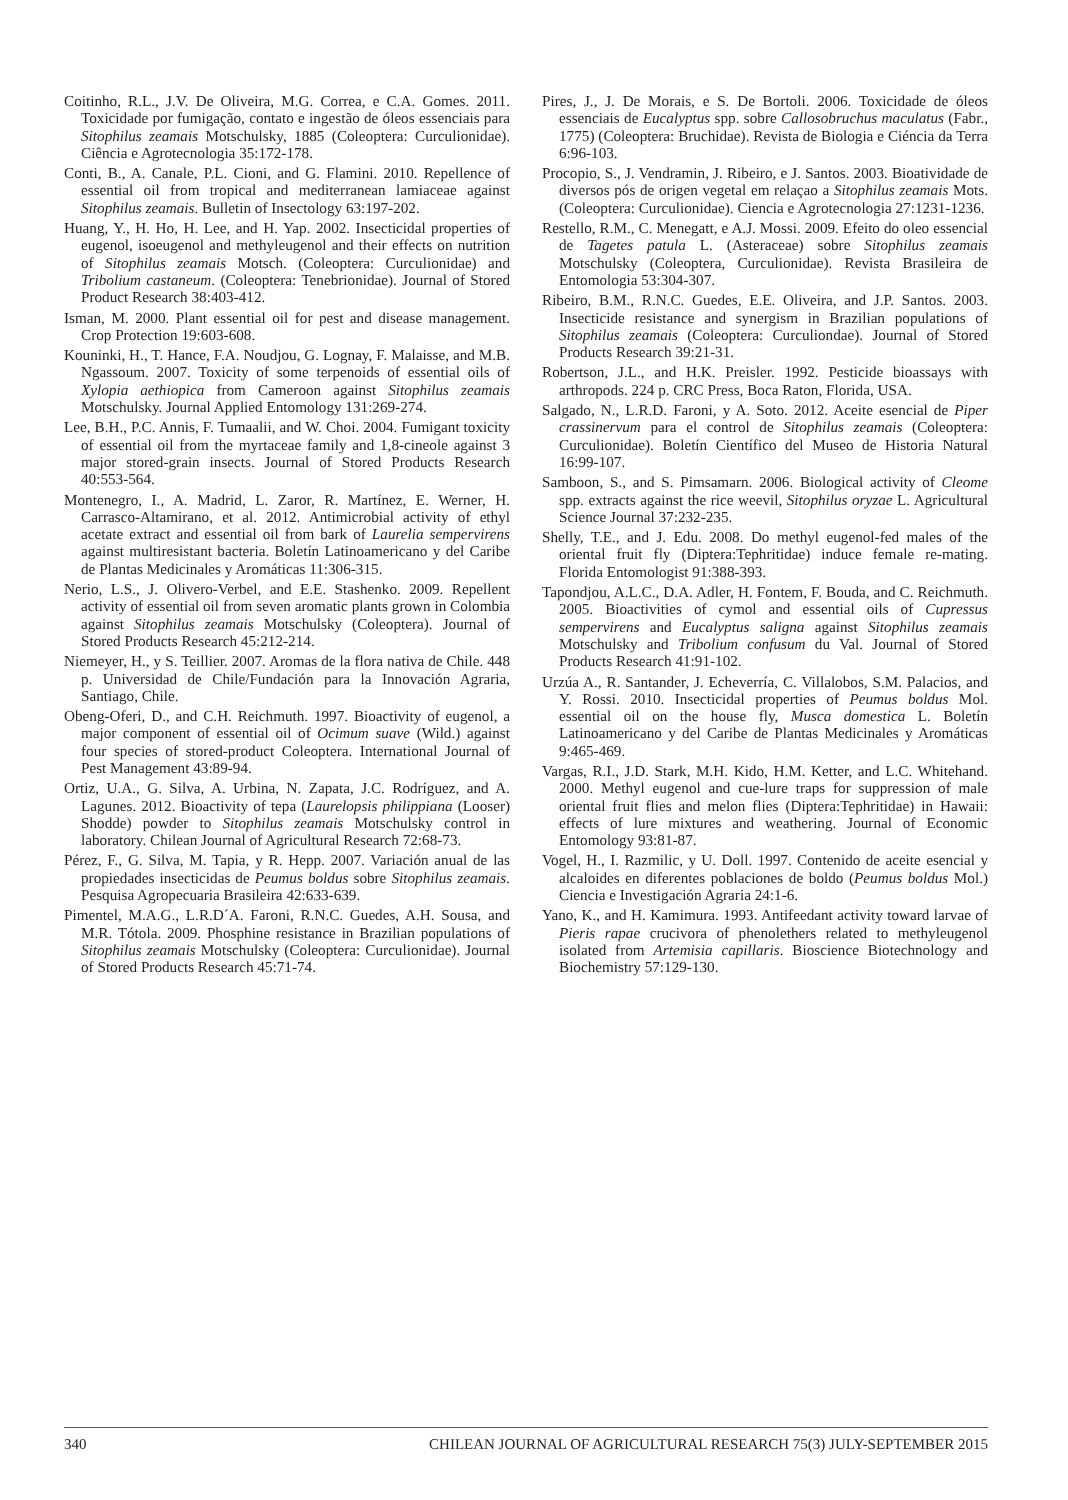Coitinho, R.L., J.V. De Oliveira, M.G. Correa, e C.A. Gomes. 2011. Toxicidade por fumigação, contato e ingestão de óleos essenciais para Sitophilus zeamais Motschulsky, 1885 (Coleoptera: Curculionidae). Ciência e Agrotecnologia 35:172-178.
Conti, B., A. Canale, P.L. Cioni, and G. Flamini. 2010. Repellence of essential oil from tropical and mediterranean lamiaceae against Sitophilus zeamais. Bulletin of Insectology 63:197-202.
Huang, Y., H. Ho, H. Lee, and H. Yap. 2002. Insecticidal properties of eugenol, isoeugenol and methyleugenol and their effects on nutrition of Sitophilus zeamais Motsch. (Coleoptera: Curculionidae) and Tribolium castaneum. (Coleoptera: Tenebrionidae). Journal of Stored Product Research 38:403-412.
Isman, M. 2000. Plant essential oil for pest and disease management. Crop Protection 19:603-608.
Kouninki, H., T. Hance, F.A. Noudjou, G. Lognay, F. Malaisse, and M.B. Ngassoum. 2007. Toxicity of some terpenoids of essential oils of Xylopia aethiopica from Cameroon against Sitophilus zeamais Motschulsky. Journal Applied Entomology 131:269-274.
Lee, B.H., P.C. Annis, F. Tumaalii, and W. Choi. 2004. Fumigant toxicity of essential oil from the myrtaceae family and 1,8-cineole against 3 major stored-grain insects. Journal of Stored Products Research 40:553-564.
Montenegro, I., A. Madrid, L. Zaror, R. Martínez, E. Werner, H. Carrasco-Altamirano, et al. 2012. Antimicrobial activity of ethyl acetate extract and essential oil from bark of Laurelia sempervirens against multiresistant bacteria. Boletín Latinoamericano y del Caribe de Plantas Medicinales y Aromáticas 11:306-315.
Nerio, L.S., J. Olivero-Verbel, and E.E. Stashenko. 2009. Repellent activity of essential oil from seven aromatic plants grown in Colombia against Sitophilus zeamais Motschulsky (Coleoptera). Journal of Stored Products Research 45:212-214.
Niemeyer, H., y S. Teillier. 2007. Aromas de la flora nativa de Chile. 448 p. Universidad de Chile/Fundación para la Innovación Agraria, Santiago, Chile.
Obeng-Oferi, D., and C.H. Reichmuth. 1997. Bioactivity of eugenol, a major component of essential oil of Ocimum suave (Wild.) against four species of stored-product Coleoptera. International Journal of Pest Management 43:89-94.
Ortiz, U.A., G. Silva, A. Urbina, N. Zapata, J.C. Rodríguez, and A. Lagunes. 2012. Bioactivity of tepa (Laurelopsis philippiana (Looser) Shodde) powder to Sitophilus zeamais Motschulsky control in laboratory. Chilean Journal of Agricultural Research 72:68-73.
Pérez, F., G. Silva, M. Tapia, y R. Hepp. 2007. Variación anual de las propiedades insecticidas de Peumus boldus sobre Sitophilus zeamais. Pesquisa Agropecuaria Brasileira 42:633-639.
Pimentel, M.A.G., L.R.D´A. Faroni, R.N.C. Guedes, A.H. Sousa, and M.R. Tótola. 2009. Phosphine resistance in Brazilian populations of Sitophilus zeamais Motschulsky (Coleoptera: Curculionidae). Journal of Stored Products Research 45:71-74.
Pires, J., J. De Morais, e S. De Bortoli. 2006. Toxicidade de óleos essenciais de Eucalyptus spp. sobre Callosobruchus maculatus (Fabr., 1775) (Coleoptera: Bruchidae). Revista de Biologia e Ciéncia da Terra 6:96-103.
Procopio, S., J. Vendramin, J. Ribeiro, e J. Santos. 2003. Bioatividade de diversos pós de origen vegetal em relaçao a Sitophilus zeamais Mots. (Coleoptera: Curculionidae). Ciencia e Agrotecnologia 27:1231-1236.
Restello, R.M., C. Menegatt, e A.J. Mossi. 2009. Efeito do oleo essencial de Tagetes patula L. (Asteraceae) sobre Sitophilus zeamais Motschulsky (Coleoptera, Curculionidae). Revista Brasileira de Entomologia 53:304-307.
Ribeiro, B.M., R.N.C. Guedes, E.E. Oliveira, and J.P. Santos. 2003. Insecticide resistance and synergism in Brazilian populations of Sitophilus zeamais (Coleoptera: Curculiondae). Journal of Stored Products Research 39:21-31.
Robertson, J.L., and H.K. Preisler. 1992. Pesticide bioassays with arthropods. 224 p. CRC Press, Boca Raton, Florida, USA.
Salgado, N., L.R.D. Faroni, y A. Soto. 2012. Aceite esencial de Piper crassinervum para el control de Sitophilus zeamais (Coleoptera: Curculionidae). Boletín Científico del Museo de Historia Natural 16:99-107.
Samboon, S., and S. Pimsamarn. 2006. Biological activity of Cleome spp. extracts against the rice weevil, Sitophilus oryzae L. Agricultural Science Journal 37:232-235.
Shelly, T.E., and J. Edu. 2008. Do methyl eugenol-fed males of the oriental fruit fly (Diptera:Tephritidae) induce female re-mating. Florida Entomologist 91:388-393.
Tapondjou, A.L.C., D.A. Adler, H. Fontem, F. Bouda, and C. Reichmuth. 2005. Bioactivities of cymol and essential oils of Cupressus sempervirens and Eucalyptus saligna against Sitophilus zeamais Motschulsky and Tribolium confusum du Val. Journal of Stored Products Research 41:91-102.
Urzúa A., R. Santander, J. Echeverría, C. Villalobos, S.M. Palacios, and Y. Rossi. 2010. Insecticidal properties of Peumus boldus Mol. essential oil on the house fly, Musca domestica L. Boletín Latinoamericano y del Caribe de Plantas Medicinales y Aromáticas 9:465-469.
Vargas, R.I., J.D. Stark, M.H. Kido, H.M. Ketter, and L.C. Whitehand. 2000. Methyl eugenol and cue-lure traps for suppression of male oriental fruit flies and melon flies (Diptera:Tephritidae) in Hawaii: effects of lure mixtures and weathering. Journal of Economic Entomology 93:81-87.
Vogel, H., I. Razmilic, y U. Doll. 1997. Contenido de aceite esencial y alcaloides en diferentes poblaciones de boldo (Peumus boldus Mol.) Ciencia e Investigación Agraria 24:1-6.
Yano, K., and H. Kamimura. 1993. Antifeedant activity toward larvae of Pieris rapae crucivora of phenolethers related to methyleugenol isolated from Artemisia capillaris. Bioscience Biotechnology and Biochemistry 57:129-130.
340 CHILEAN JOURNAL OF AGRICULTURAL RESEARCH 75(3) JULY-SEPTEMBER 2015